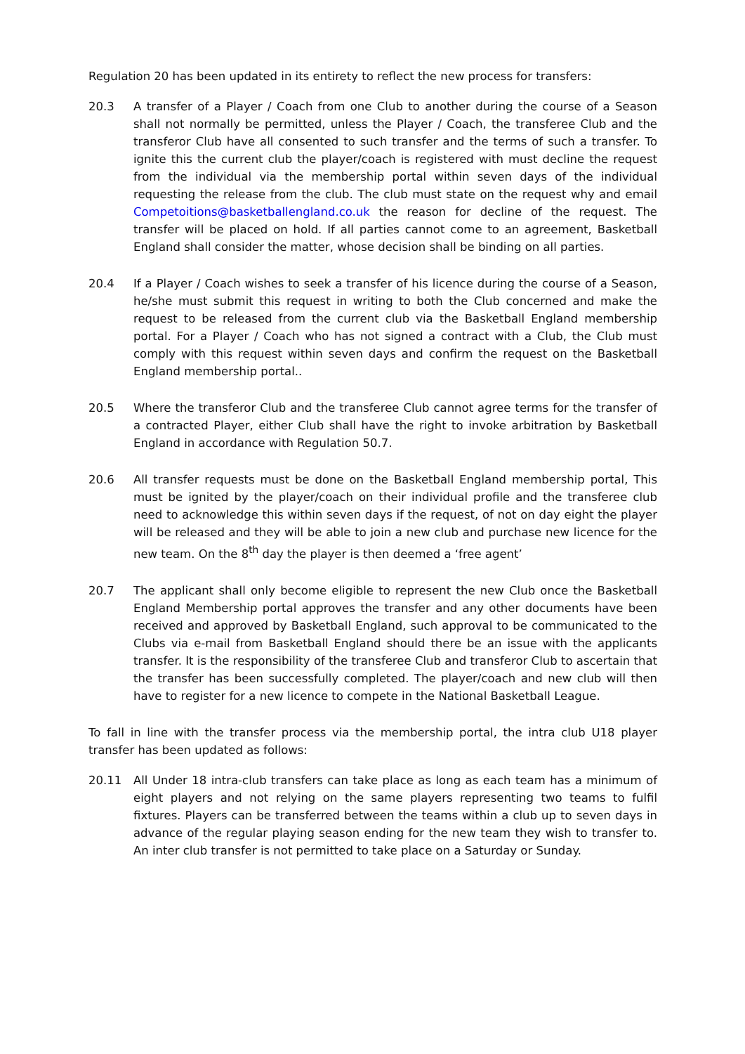Regulation 20 has been updated in its entirety to reflect the new process for transfers:
20.3 A transfer of a Player / Coach from one Club to another during the course of a Season shall not normally be permitted, unless the Player / Coach, the transferee Club and the transferor Club have all consented to such transfer and the terms of such a transfer. To ignite this the current club the player/coach is registered with must decline the request from the individual via the membership portal within seven days of the individual requesting the release from the club. The club must state on the request why and email Competoitions@basketballengland.co.uk the reason for decline of the request. The transfer will be placed on hold. If all parties cannot come to an agreement, Basketball England shall consider the matter, whose decision shall be binding on all parties.
20.4 If a Player / Coach wishes to seek a transfer of his licence during the course of a Season, he/she must submit this request in writing to both the Club concerned and make the request to be released from the current club via the Basketball England membership portal. For a Player / Coach who has not signed a contract with a Club, the Club must comply with this request within seven days and confirm the request on the Basketball England membership portal..
20.5 Where the transferor Club and the transferee Club cannot agree terms for the transfer of a contracted Player, either Club shall have the right to invoke arbitration by Basketball England in accordance with Regulation 50.7.
20.6 All transfer requests must be done on the Basketball England membership portal, This must be ignited by the player/coach on their individual profile and the transferee club need to acknowledge this within seven days if the request, of not on day eight the player will be released and they will be able to join a new club and purchase new licence for the new team. On the 8<sup>th</sup> day the player is then deemed a ‘free agent’
20.7 The applicant shall only become eligible to represent the new Club once the Basketball England Membership portal approves the transfer and any other documents have been received and approved by Basketball England, such approval to be communicated to the Clubs via e-mail from Basketball England should there be an issue with the applicants transfer. It is the responsibility of the transferee Club and transferor Club to ascertain that the transfer has been successfully completed. The player/coach and new club will then have to register for a new licence to compete in the National Basketball League.
To fall in line with the transfer process via the membership portal, the intra club U18 player transfer has been updated as follows:
20.11 All Under 18 intra-club transfers can take place as long as each team has a minimum of eight players and not relying on the same players representing two teams to fulfil fixtures. Players can be transferred between the teams within a club up to seven days in advance of the regular playing season ending for the new team they wish to transfer to. An inter club transfer is not permitted to take place on a Saturday or Sunday.